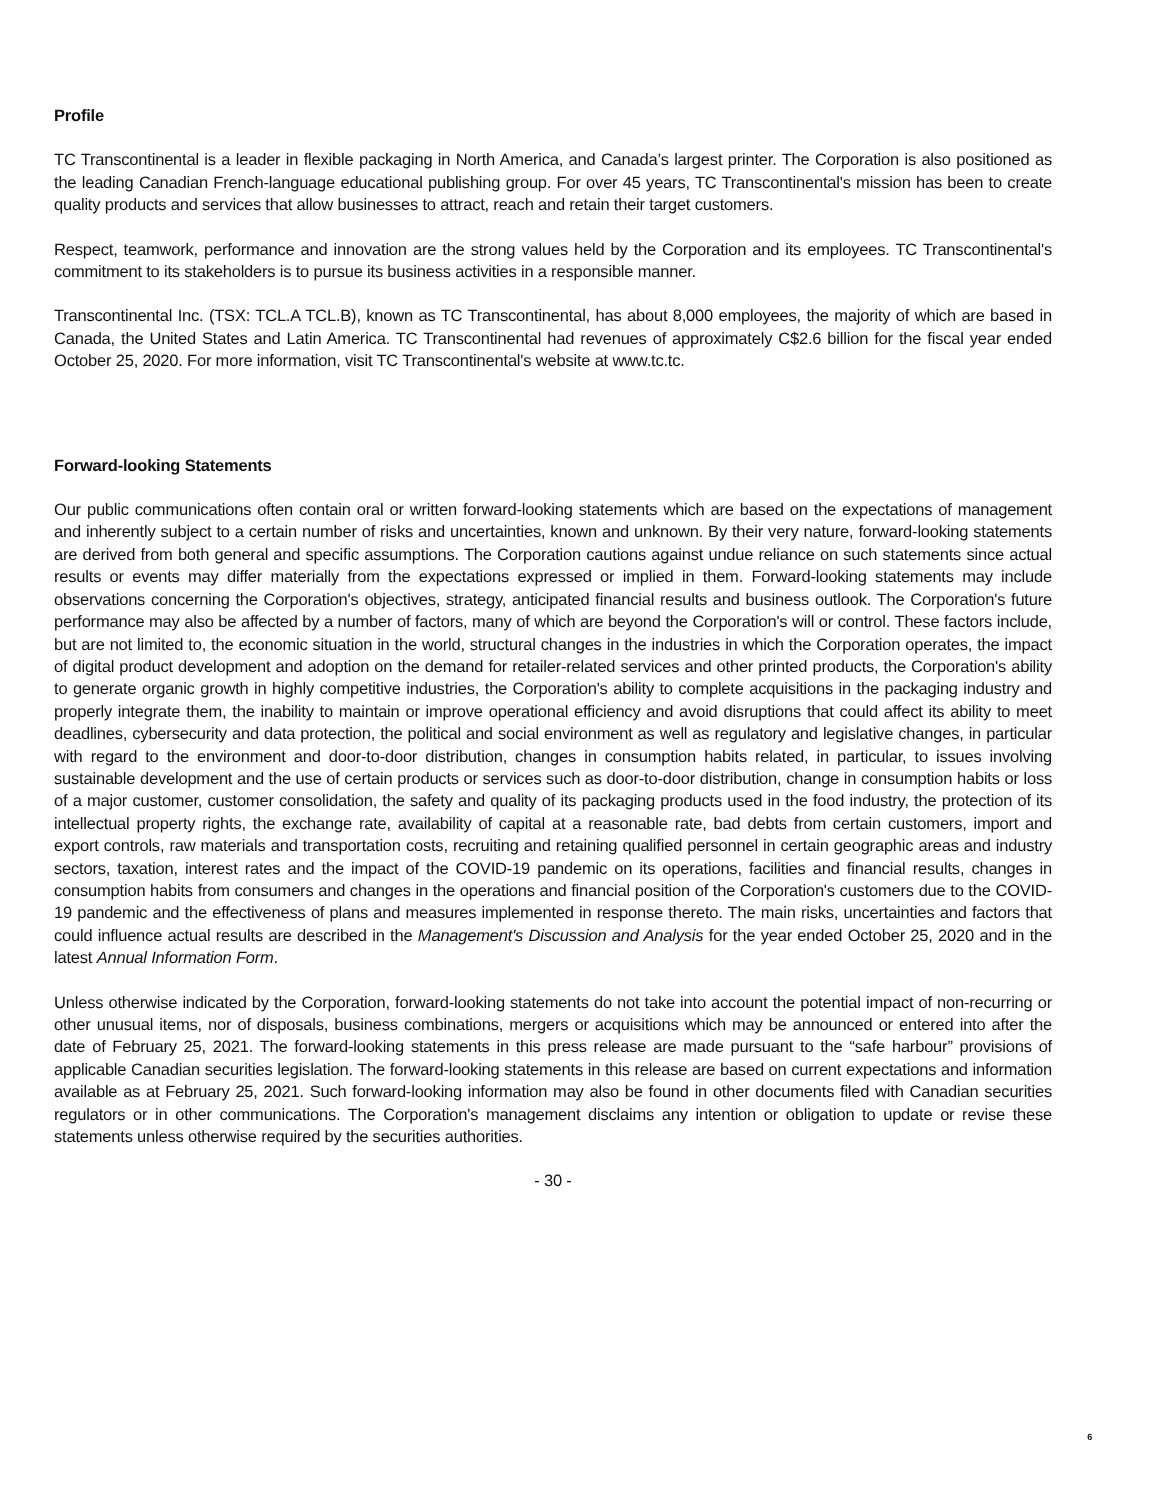Profile
TC Transcontinental is a leader in flexible packaging in North America, and Canada’s largest printer. The Corporation is also positioned as the leading Canadian French-language educational publishing group. For over 45 years, TC Transcontinental's mission has been to create quality products and services that allow businesses to attract, reach and retain their target customers.
Respect, teamwork, performance and innovation are the strong values held by the Corporation and its employees. TC Transcontinental's commitment to its stakeholders is to pursue its business activities in a responsible manner.
Transcontinental Inc. (TSX: TCL.A TCL.B), known as TC Transcontinental, has about 8,000 employees, the majority of which are based in Canada, the United States and Latin America. TC Transcontinental had revenues of approximately C$2.6 billion for the fiscal year ended October 25, 2020. For more information, visit TC Transcontinental's website at www.tc.tc.
Forward-looking Statements
Our public communications often contain oral or written forward-looking statements which are based on the expectations of management and inherently subject to a certain number of risks and uncertainties, known and unknown. By their very nature, forward-looking statements are derived from both general and specific assumptions. The Corporation cautions against undue reliance on such statements since actual results or events may differ materially from the expectations expressed or implied in them. Forward-looking statements may include observations concerning the Corporation's objectives, strategy, anticipated financial results and business outlook. The Corporation's future performance may also be affected by a number of factors, many of which are beyond the Corporation's will or control. These factors include, but are not limited to, the economic situation in the world, structural changes in the industries in which the Corporation operates, the impact of digital product development and adoption on the demand for retailer-related services and other printed products, the Corporation's ability to generate organic growth in highly competitive industries, the Corporation's ability to complete acquisitions in the packaging industry and properly integrate them, the inability to maintain or improve operational efficiency and avoid disruptions that could affect its ability to meet deadlines, cybersecurity and data protection, the political and social environment as well as regulatory and legislative changes, in particular with regard to the environment and door-to-door distribution, changes in consumption habits related, in particular, to issues involving sustainable development and the use of certain products or services such as door-to-door distribution, change in consumption habits or loss of a major customer, customer consolidation, the safety and quality of its packaging products used in the food industry, the protection of its intellectual property rights, the exchange rate, availability of capital at a reasonable rate, bad debts from certain customers, import and export controls, raw materials and transportation costs, recruiting and retaining qualified personnel in certain geographic areas and industry sectors, taxation, interest rates and the impact of the COVID-19 pandemic on its operations, facilities and financial results, changes in consumption habits from consumers and changes in the operations and financial position of the Corporation's customers due to the COVID-19 pandemic and the effectiveness of plans and measures implemented in response thereto. The main risks, uncertainties and factors that could influence actual results are described in the Management's Discussion and Analysis for the year ended October 25, 2020 and in the latest Annual Information Form.
Unless otherwise indicated by the Corporation, forward-looking statements do not take into account the potential impact of non-recurring or other unusual items, nor of disposals, business combinations, mergers or acquisitions which may be announced or entered into after the date of February 25, 2021. The forward-looking statements in this press release are made pursuant to the “safe harbour” provisions of applicable Canadian securities legislation. The forward-looking statements in this release are based on current expectations and information available as at February 25, 2021. Such forward-looking information may also be found in other documents filed with Canadian securities regulators or in other communications. The Corporation's management disclaims any intention or obligation to update or revise these statements unless otherwise required by the securities authorities.
- 30 -
6